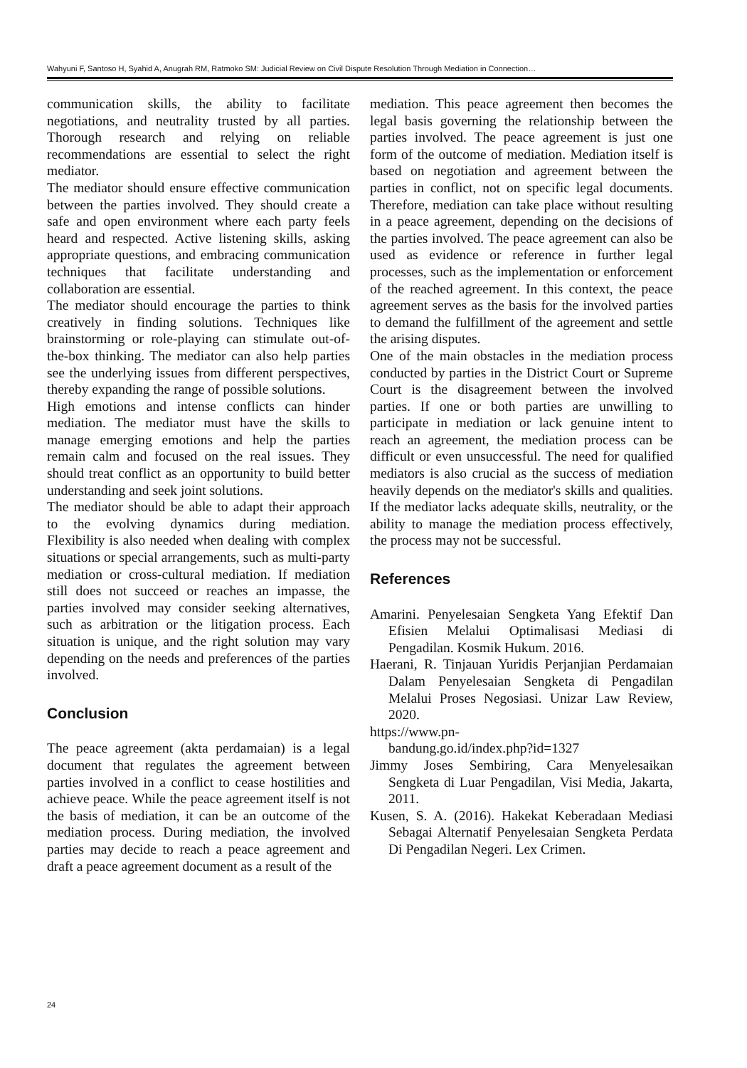Wahyuni F, Santoso H, Syahid A, Anugrah RM, Ratmoko SM: Judicial Review on Civil Dispute Resolution Through Mediation in Connection…
communication skills, the ability to facilitate negotiations, and neutrality trusted by all parties. Thorough research and relying on reliable recommendations are essential to select the right mediator.
The mediator should ensure effective communication between the parties involved. They should create a safe and open environment where each party feels heard and respected. Active listening skills, asking appropriate questions, and embracing communication techniques that facilitate understanding and collaboration are essential.
The mediator should encourage the parties to think creatively in finding solutions. Techniques like brainstorming or role-playing can stimulate out-of-the-box thinking. The mediator can also help parties see the underlying issues from different perspectives, thereby expanding the range of possible solutions.
High emotions and intense conflicts can hinder mediation. The mediator must have the skills to manage emerging emotions and help the parties remain calm and focused on the real issues. They should treat conflict as an opportunity to build better understanding and seek joint solutions.
The mediator should be able to adapt their approach to the evolving dynamics during mediation. Flexibility is also needed when dealing with complex situations or special arrangements, such as multi-party mediation or cross-cultural mediation. If mediation still does not succeed or reaches an impasse, the parties involved may consider seeking alternatives, such as arbitration or the litigation process. Each situation is unique, and the right solution may vary depending on the needs and preferences of the parties involved.
Conclusion
The peace agreement (akta perdamaian) is a legal document that regulates the agreement between parties involved in a conflict to cease hostilities and achieve peace. While the peace agreement itself is not the basis of mediation, it can be an outcome of the mediation process. During mediation, the involved parties may decide to reach a peace agreement and draft a peace agreement document as a result of the
mediation. This peace agreement then becomes the legal basis governing the relationship between the parties involved. The peace agreement is just one form of the outcome of mediation. Mediation itself is based on negotiation and agreement between the parties in conflict, not on specific legal documents. Therefore, mediation can take place without resulting in a peace agreement, depending on the decisions of the parties involved. The peace agreement can also be used as evidence or reference in further legal processes, such as the implementation or enforcement of the reached agreement. In this context, the peace agreement serves as the basis for the involved parties to demand the fulfillment of the agreement and settle the arising disputes.
One of the main obstacles in the mediation process conducted by parties in the District Court or Supreme Court is the disagreement between the involved parties. If one or both parties are unwilling to participate in mediation or lack genuine intent to reach an agreement, the mediation process can be difficult or even unsuccessful. The need for qualified mediators is also crucial as the success of mediation heavily depends on the mediator's skills and qualities. If the mediator lacks adequate skills, neutrality, or the ability to manage the mediation process effectively, the process may not be successful.
References
Amarini. Penyelesaian Sengketa Yang Efektif Dan Efisien Melalui Optimalisasi Mediasi di Pengadilan. Kosmik Hukum. 2016.
Haerani, R. Tinjauan Yuridis Perjanjian Perdamaian Dalam Penyelesaian Sengketa di Pengadilan Melalui Proses Negosiasi. Unizar Law Review, 2020.
https://www.pn-
bandung.go.id/index.php?id=1327
Jimmy Joses Sembiring, Cara Menyelesaikan Sengketa di Luar Pengadilan, Visi Media, Jakarta, 2011.
Kusen, S. A. (2016). Hakekat Keberadaan Mediasi Sebagai Alternatif Penyelesaian Sengketa Perdata Di Pengadilan Negeri. Lex Crimen.
24